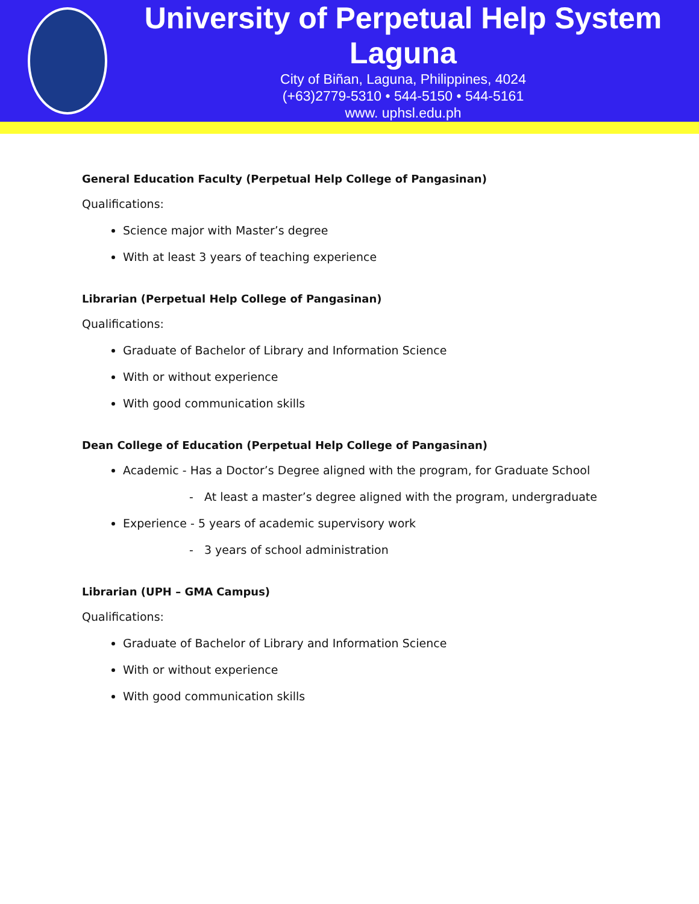University of Perpetual Help System Laguna
City of Biñan, Laguna, Philippines, 4024
(+63)2779-5310 • 544-5150 • 544-5161
www. uphsl.edu.ph
General Education Faculty (Perpetual Help College of Pangasinan)
Qualifications:
Science major with Master’s degree
With at least 3 years of teaching experience
Librarian (Perpetual Help College of Pangasinan)
Qualifications:
Graduate of Bachelor of Library and Information Science
With or without experience
With good communication skills
Dean College of Education (Perpetual Help College of Pangasinan)
Academic - Has a Doctor’s Degree aligned with the program, for Graduate School
- At least a master’s degree aligned with the program, undergraduate
Experience - 5 years of academic supervisory work
- 3 years of school administration
Librarian (UPH – GMA Campus)
Qualifications:
Graduate of Bachelor of Library and Information Science
With or without experience
With good communication skills